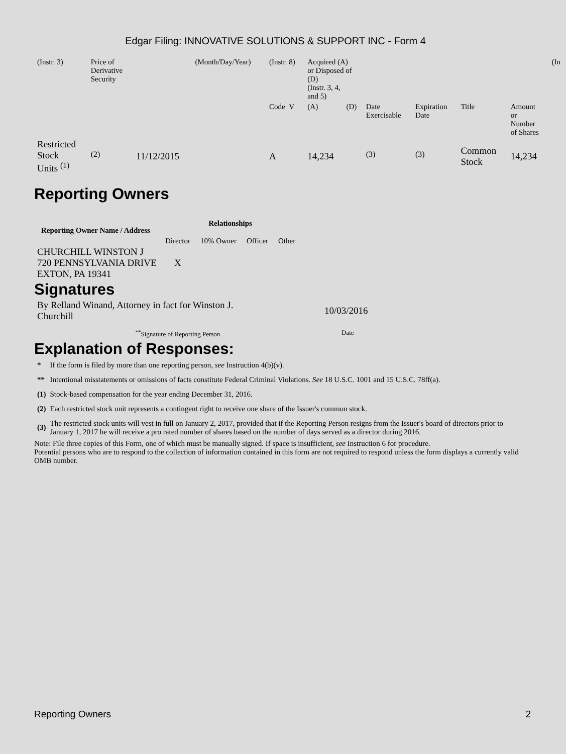Edgar Filing: INNOVATIVE SOLUTIONS & SUPPORT INC - Form 4
| (Instr. 3) | Price of Derivative Security | | (Month/Day/Year) | (Instr. 8) | Acquired (A) or Disposed of (D) (Instr. 3, 4, and 5) | | | | | | (In |
| | | | | Code V | (A) | (D) | Date Exercisable | Expiration Date | Title | Amount or Number of Shares | |
| Restricted Stock Units <sup>(1)</sup> | <sup>(2)</sup> | 11/12/2015 | | A | 14,234 | | <sup>(3)</sup> | <sup>(3)</sup> | Common Stock | 14,234 | |
Reporting Owners
| Reporting Owner Name / Address | Relationships | | | |
| --- | --- | --- | --- | --- |
| | Director | 10% Owner | Officer | Other |
| CHURCHILL WINSTON J 720 PENNSYLVANIA DRIVE EXTON, PA 19341 | X | | | |
Signatures
| By Relland Winand, Attorney in fact for Winston J. Churchill | 10/03/2016 |
| <sup>**</sup> Signature of Reporting Person | Date |
Explanation of Responses:
| * | If the form is filed by more than one reporting person, see Instruction 4(b)(v). |
| ** | Intentional misstatements or omissions of facts constitute Federal Criminal Violations. See 18 U.S.C. 1001 and 15 U.S.C. 78ff(a). |
| (1) | Stock-based compensation for the year ending December 31, 2016. |
| (2) | Each restricted stock unit represents a contingent right to receive one share of the Issuer's common stock. |
| (3) | The restricted stock units will vest in full on January 2, 2017, provided that if the Reporting Person resigns from the Issuer's board of directors prior to January 1, 2017 he will receive a pro rated number of shares based on the number of days served as a director during 2016. |
Note: File three copies of this Form, one of which must be manually signed. If space is insufficient, see Instruction 6 for procedure.
Potential persons who are to respond to the collection of information contained in this form are not required to respond unless the form displays a currently valid OMB number.
Reporting Owners 2